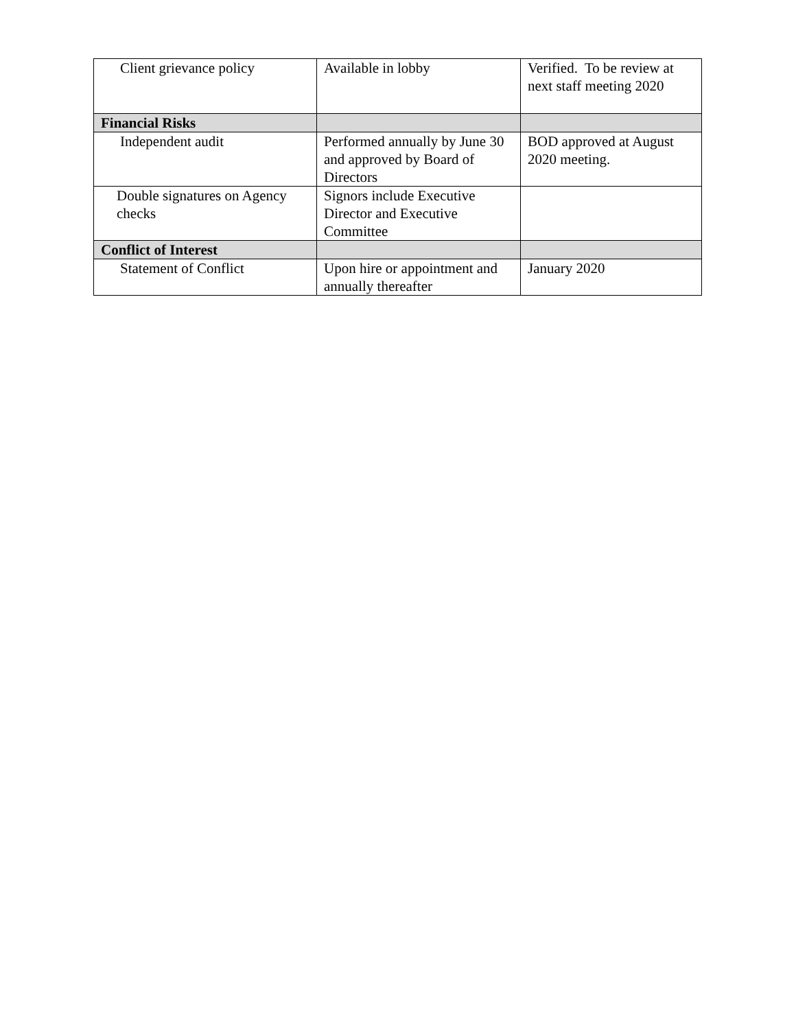| Client grievance policy | Available in lobby | Verified. To be review at next staff meeting 2020 |
| Financial Risks | | |
| Independent audit | Performed annually by June 30 and approved by Board of Directors | BOD approved at August 2020 meeting. |
| Double signatures on Agency checks | Signors include Executive Director and Executive Committee | |
| Conflict of Interest | | |
| Statement of Conflict | Upon hire or appointment and annually thereafter | January 2020 |